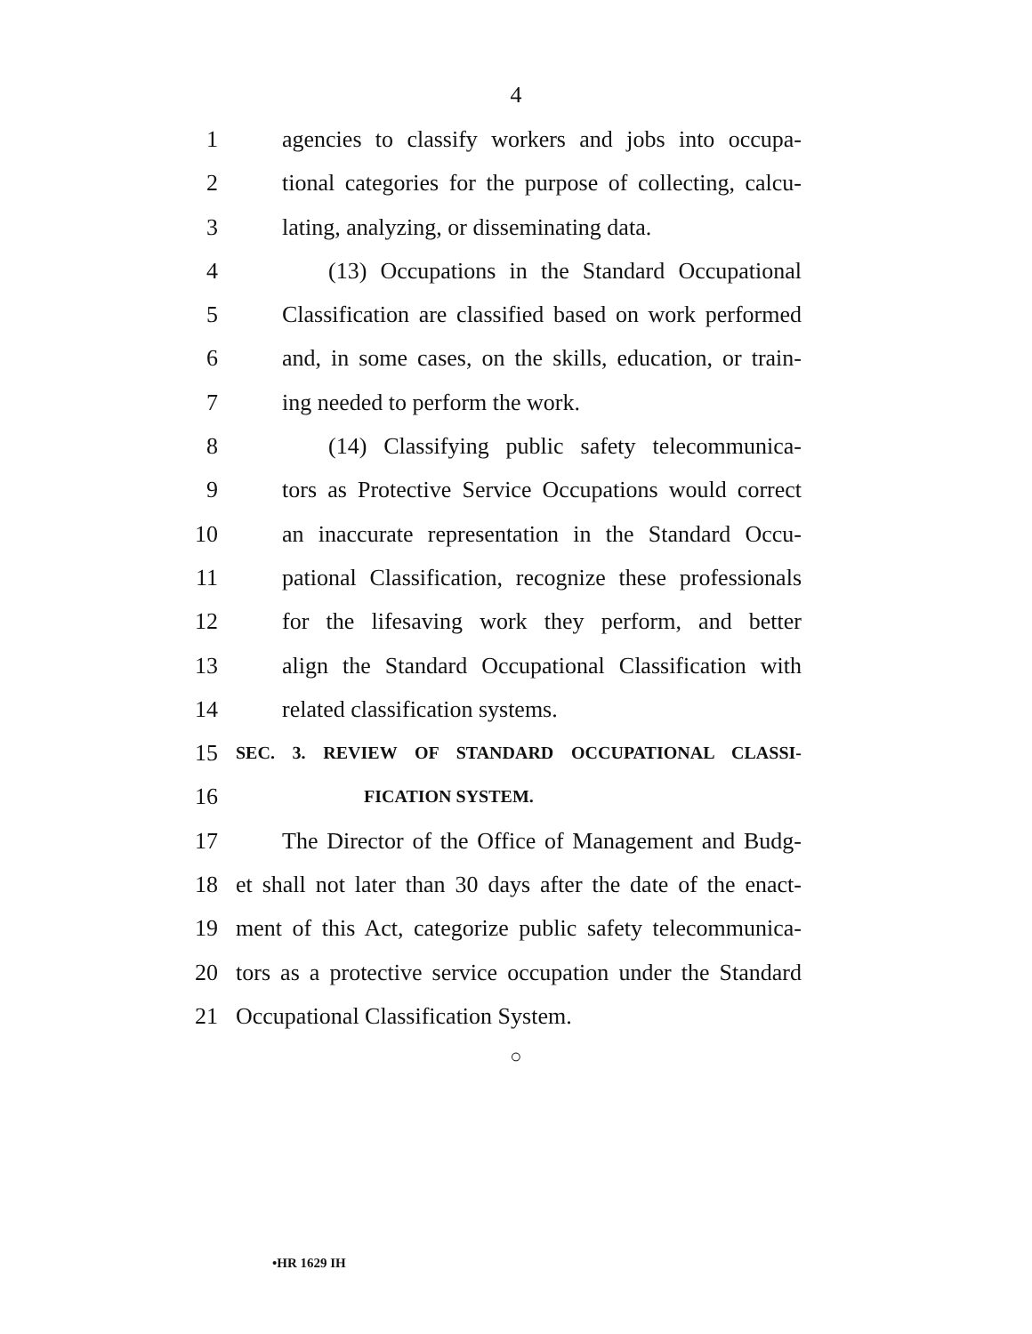4
1 agencies to classify workers and jobs into occupa-
2 tional categories for the purpose of collecting, calcu-
3 lating, analyzing, or disseminating data.
4 (13) Occupations in the Standard Occupational
5 Classification are classified based on work performed
6 and, in some cases, on the skills, education, or train-
7 ing needed to perform the work.
8 (14) Classifying public safety telecommunica-
9 tors as Protective Service Occupations would correct
10 an inaccurate representation in the Standard Occu-
11 pational Classification, recognize these professionals
12 for the lifesaving work they perform, and better
13 align the Standard Occupational Classification with
14 related classification systems.
15 SEC. 3. REVIEW OF STANDARD OCCUPATIONAL CLASSI-
16 FICATION SYSTEM.
17 The Director of the Office of Management and Budg-
18 et shall not later than 30 days after the date of the enact-
19 ment of this Act, categorize public safety telecommunica-
20 tors as a protective service occupation under the Standard
21 Occupational Classification System.
○
•HR 1629 IH